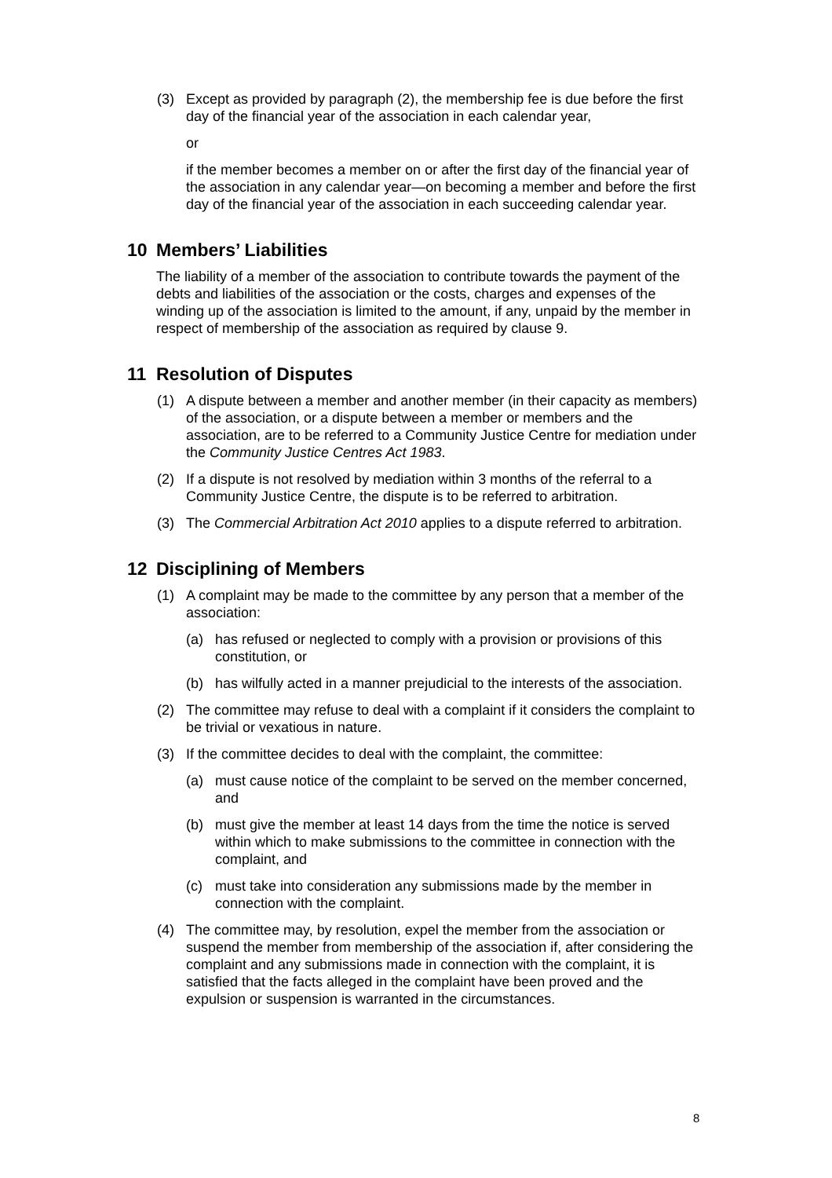(3) Except as provided by paragraph (2), the membership fee is due before the first day of the financial year of the association in each calendar year,
or
if the member becomes a member on or after the first day of the financial year of the association in any calendar year—on becoming a member and before the first day of the financial year of the association in each succeeding calendar year.
10 Members’ Liabilities
The liability of a member of the association to contribute towards the payment of the debts and liabilities of the association or the costs, charges and expenses of the winding up of the association is limited to the amount, if any, unpaid by the member in respect of membership of the association as required by clause 9.
11 Resolution of Disputes
(1) A dispute between a member and another member (in their capacity as members) of the association, or a dispute between a member or members and the association, are to be referred to a Community Justice Centre for mediation under the Community Justice Centres Act 1983.
(2) If a dispute is not resolved by mediation within 3 months of the referral to a Community Justice Centre, the dispute is to be referred to arbitration.
(3) The Commercial Arbitration Act 2010 applies to a dispute referred to arbitration.
12 Disciplining of Members
(1) A complaint may be made to the committee by any person that a member of the association:
(a) has refused or neglected to comply with a provision or provisions of this constitution, or
(b) has wilfully acted in a manner prejudicial to the interests of the association.
(2) The committee may refuse to deal with a complaint if it considers the complaint to be trivial or vexatious in nature.
(3) If the committee decides to deal with the complaint, the committee:
(a) must cause notice of the complaint to be served on the member concerned, and
(b) must give the member at least 14 days from the time the notice is served within which to make submissions to the committee in connection with the complaint, and
(c) must take into consideration any submissions made by the member in connection with the complaint.
(4) The committee may, by resolution, expel the member from the association or suspend the member from membership of the association if, after considering the complaint and any submissions made in connection with the complaint, it is satisfied that the facts alleged in the complaint have been proved and the expulsion or suspension is warranted in the circumstances.
8